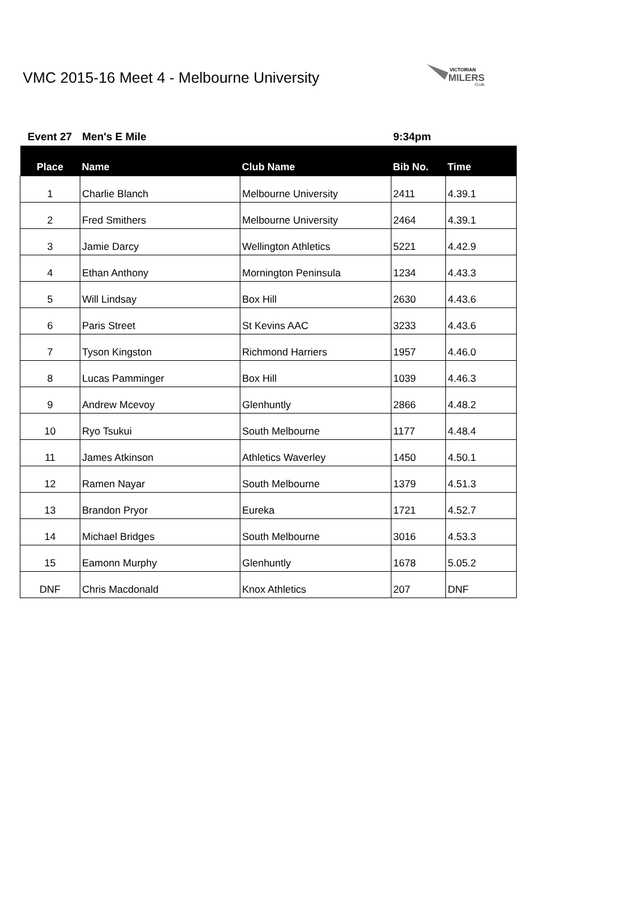VMC 2015-16 Meet 4 - Melbourne University
VICTORIAN
MILERS
CLUB
Event 27 Men's E Mile 9:34pm
| Place | Name | Club Name | Bib No. | Time |
| --- | --- | --- | --- | --- |
| 1 | Charlie Blanch | Melbourne University | 2411 | 4.39.1 |
| 2 | Fred Smithers | Melbourne University | 2464 | 4.39.1 |
| 3 | Jamie Darcy | Wellington Athletics | 5221 | 4.42.9 |
| 4 | Ethan Anthony | Mornington Peninsula | 1234 | 4.43.3 |
| 5 | Will Lindsay | Box Hill | 2630 | 4.43.6 |
| 6 | Paris Street | St Kevins AAC | 3233 | 4.43.6 |
| 7 | Tyson Kingston | Richmond Harriers | 1957 | 4.46.0 |
| 8 | Lucas Pamminger | Box Hill | 1039 | 4.46.3 |
| 9 | Andrew Mcevoy | Glenhuntly | 2866 | 4.48.2 |
| 10 | Ryo Tsukui | South Melbourne | 1177 | 4.48.4 |
| 11 | James Atkinson | Athletics Waverley | 1450 | 4.50.1 |
| 12 | Ramen Nayar | South Melbourne | 1379 | 4.51.3 |
| 13 | Brandon Pryor | Eureka | 1721 | 4.52.7 |
| 14 | Michael Bridges | South Melbourne | 3016 | 4.53.3 |
| 15 | Eamonn Murphy | Glenhuntly | 1678 | 5.05.2 |
| DNF | Chris Macdonald | Knox Athletics | 207 | DNF |